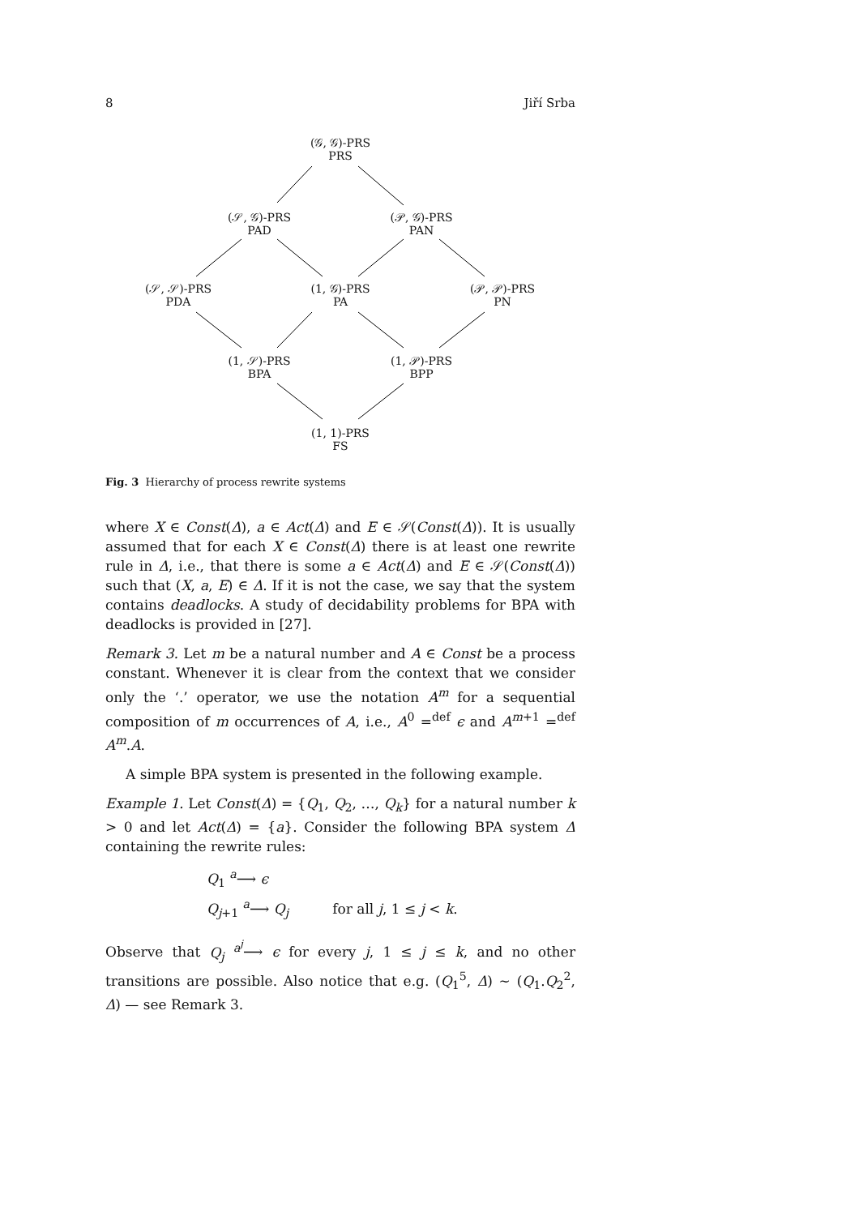8 Jiří Srba
(𝒢, 𝒢)-PRS
PRS
(𝒮, 𝒢)-PRS
PAD
(𝒫, 𝒢)-PRS
PAN
(𝒮, 𝒮)-PRS
PDA
(1, 𝒢)-PRS
PA
(𝒫, 𝒫)-PRS
PN
(1, 𝒮)-PRS
BPA
(1, 𝒫)-PRS
BPP
(1, 1)-PRS
FS
Fig. 3 Hierarchy of process rewrite systems
where X ∈ Const(Δ), a ∈ Act(Δ) and E ∈ 𝒮(Const(Δ)). It is usually assumed that for each X ∈ Const(Δ) there is at least one rewrite rule in Δ, i.e., that there is some a ∈ Act(Δ) and E ∈ 𝒮(Const(Δ)) such that (X, a, E) ∈ Δ. If it is not the case, we say that the system contains deadlocks. A study of decidability problems for BPA with deadlocks is provided in [27].
Remark 3. Let m be a natural number and A ∈ Const be a process constant. Whenever it is clear from the context that we consider only the ‘.’ operator, we use the notation A<sup>m</sup> for a sequential composition of m occurrences of A, i.e., A<sup>0</sup> =<sup>def</sup> ϵ and A<sup>m+1</sup> =<sup>def</sup> A<sup>m</sup>.A.
A simple BPA system is presented in the following example.
Example 1. Let Const(Δ) = {Q<sub>1</sub>, Q<sub>2</sub>, …, Q<sub>k</sub>} for a natural number k > 0 and let Act(Δ) = {a}. Consider the following BPA system Δ containing the rewrite rules:
Q<sub>1</sub> <sup>a</sup>⟶ ϵ
Q<sub>j+1</sub> <sup>a</sup>⟶ Q<sub>j</sub> for all j, 1 ≤ j < k.
Observe that Q<sub>j</sub> <sup>a<sup>j</sup></sup>⟶ ϵ for every j, 1 ≤ j ≤ k, and no other transitions are possible. Also notice that e.g. (Q<sub>1</sub><sup>5</sup>, Δ) ∼ (Q<sub>1</sub>.Q<sub>2</sub><sup>2</sup>, Δ) — see Remark 3.